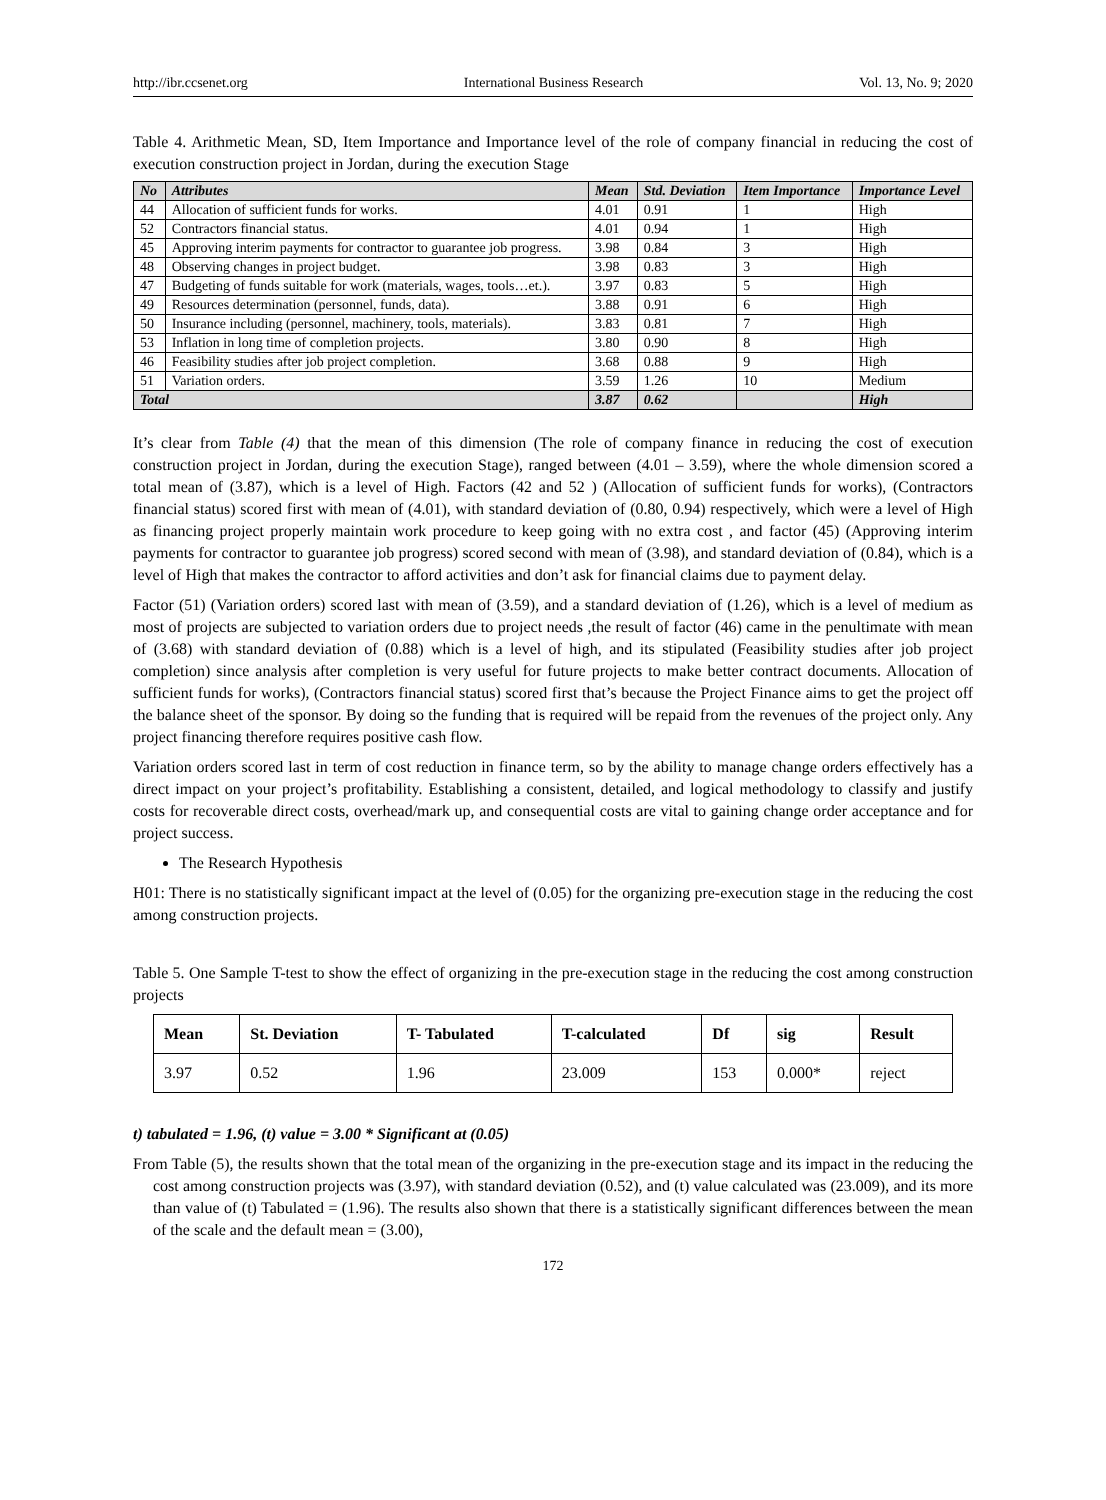http://ibr.ccsenet.org International Business Research Vol. 13, No. 9; 2020
Table 4. Arithmetic Mean, SD, Item Importance and Importance level of the role of company financial in reducing the cost of execution construction project in Jordan, during the execution Stage
| No | Attributes | Mean | Std. Deviation | Item Importance | Importance Level |
| --- | --- | --- | --- | --- | --- |
| 44 | Allocation of sufficient funds for works. | 4.01 | 0.91 | 1 | High |
| 52 | Contractors financial status. | 4.01 | 0.94 | 1 | High |
| 45 | Approving interim payments for contractor to guarantee job progress. | 3.98 | 0.84 | 3 | High |
| 48 | Observing changes in project budget. | 3.98 | 0.83 | 3 | High |
| 47 | Budgeting of funds suitable for work (materials, wages, tools…et.). | 3.97 | 0.83 | 5 | High |
| 49 | Resources determination (personnel, funds, data). | 3.88 | 0.91 | 6 | High |
| 50 | Insurance including (personnel, machinery, tools, materials). | 3.83 | 0.81 | 7 | High |
| 53 | Inflation in long time of completion projects. | 3.80 | 0.90 | 8 | High |
| 46 | Feasibility studies after job project completion. | 3.68 | 0.88 | 9 | High |
| 51 | Variation orders. | 3.59 | 1.26 | 10 | Medium |
| Total | | 3.87 | 0.62 | | High |
It’s clear from Table (4) that the mean of this dimension (The role of company finance in reducing the cost of execution construction project in Jordan, during the execution Stage), ranged between (4.01 – 3.59), where the whole dimension scored a total mean of (3.87), which is a level of High. Factors (42 and 52 ) (Allocation of sufficient funds for works), (Contractors financial status) scored first with mean of (4.01), with standard deviation of (0.80, 0.94) respectively, which were a level of High as financing project properly maintain work procedure to keep going with no extra cost , and factor (45) (Approving interim payments for contractor to guarantee job progress) scored second with mean of (3.98), and standard deviation of (0.84), which is a level of High that makes the contractor to afford activities and don’t ask for financial claims due to payment delay.
Factor (51) (Variation orders) scored last with mean of (3.59), and a standard deviation of (1.26), which is a level of medium as most of projects are subjected to variation orders due to project needs ,the result of factor (46) came in the penultimate with mean of (3.68) with standard deviation of (0.88) which is a level of high, and its stipulated (Feasibility studies after job project completion) since analysis after completion is very useful for future projects to make better contract documents. Allocation of sufficient funds for works), (Contractors financial status) scored first that’s because the Project Finance aims to get the project off the balance sheet of the sponsor. By doing so the funding that is required will be repaid from the revenues of the project only. Any project financing therefore requires positive cash flow.
Variation orders scored last in term of cost reduction in finance term, so by the ability to manage change orders effectively has a direct impact on your project’s profitability. Establishing a consistent, detailed, and logical methodology to classify and justify costs for recoverable direct costs, overhead/mark up, and consequential costs are vital to gaining change order acceptance and for project success.
The Research Hypothesis
H01: There is no statistically significant impact at the level of (0.05) for the organizing pre-execution stage in the reducing the cost among construction projects.
Table 5. One Sample T-test to show the effect of organizing in the pre-execution stage in the reducing the cost among construction projects
| Mean | St. Deviation | T- Tabulated | T-calculated | Df | sig | Result |
| --- | --- | --- | --- | --- | --- | --- |
| 3.97 | 0.52 | 1.96 | 23.009 | 153 | 0.000* | reject |
t) tabulated = 1.96, (t) value = 3.00 * Significant at (0.05)
From Table (5), the results shown that the total mean of the organizing in the pre-execution stage and its impact in the reducing the cost among construction projects was (3.97), with standard deviation (0.52), and (t) value calculated was (23.009), and its more than value of (t) Tabulated = (1.96). The results also shown that there is a statistically significant differences between the mean of the scale and the default mean = (3.00),
172